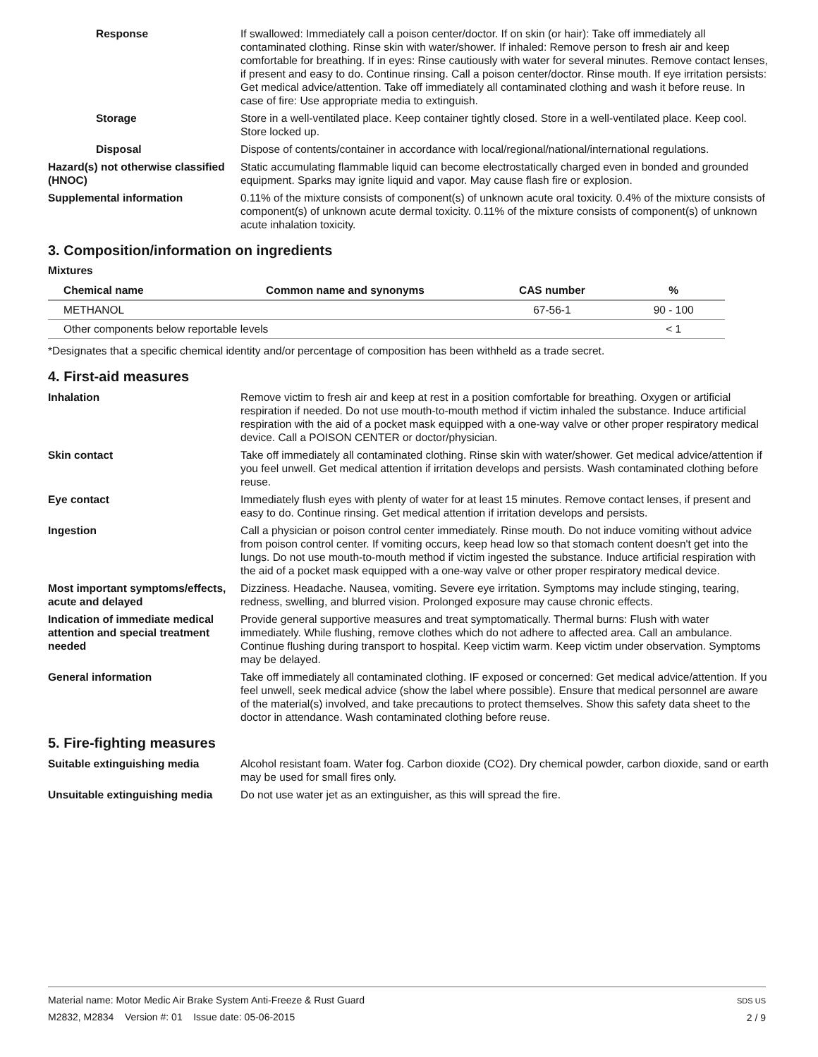Response If swallowed: Immediately call a poison center/doctor. If on skin (or hair): Take off immediately all contaminated clothing. Rinse skin with water/shower. If inhaled: Remove person to fresh air and keep comfortable for breathing. If in eyes: Rinse cautiously with water for several minutes. Remove contact lenses, if present and easy to do. Continue rinsing. Call a poison center/doctor. Rinse mouth. If eye irritation persists: Get medical advice/attention. Take off immediately all contaminated clothing and wash it before reuse. In case of fire: Use appropriate media to extinguish.
Storage Store in a well-ventilated place. Keep container tightly closed. Store in a well-ventilated place. Keep cool. Store locked up.
Disposal Dispose of contents/container in accordance with local/regional/national/international regulations.
Hazard(s) not otherwise classified (HNOC)
Static accumulating flammable liquid can become electrostatically charged even in bonded and grounded equipment. Sparks may ignite liquid and vapor. May cause flash fire or explosion.
Supplemental information 0.11% of the mixture consists of component(s) of unknown acute oral toxicity. 0.4% of the mixture consists of component(s) of unknown acute dermal toxicity. 0.11% of the mixture consists of component(s) of unknown acute inhalation toxicity.
3. Composition/information on ingredients
Mixtures
| Chemical name | Common name and synonyms | CAS number | % |
| --- | --- | --- | --- |
| METHANOL | | 67-56-1 | 90 - 100 |
| Other components below reportable levels | | | < 1 |
*Designates that a specific chemical identity and/or percentage of composition has been withheld as a trade secret.
4. First-aid measures
Inhalation Remove victim to fresh air and keep at rest in a position comfortable for breathing. Oxygen or artificial respiration if needed. Do not use mouth-to-mouth method if victim inhaled the substance. Induce artificial respiration with the aid of a pocket mask equipped with a one-way valve or other proper respiratory medical device. Call a POISON CENTER or doctor/physician.
Skin contact Take off immediately all contaminated clothing. Rinse skin with water/shower. Get medical advice/attention if you feel unwell. Get medical attention if irritation develops and persists. Wash contaminated clothing before reuse.
Eye contact Immediately flush eyes with plenty of water for at least 15 minutes. Remove contact lenses, if present and easy to do. Continue rinsing. Get medical attention if irritation develops and persists.
Ingestion Call a physician or poison control center immediately. Rinse mouth. Do not induce vomiting without advice from poison control center. If vomiting occurs, keep head low so that stomach content doesn't get into the lungs. Do not use mouth-to-mouth method if victim ingested the substance. Induce artificial respiration with the aid of a pocket mask equipped with a one-way valve or other proper respiratory medical device.
Most important symptoms/effects, acute and delayed
Dizziness. Headache. Nausea, vomiting. Severe eye irritation. Symptoms may include stinging, tearing, redness, swelling, and blurred vision. Prolonged exposure may cause chronic effects.
Indication of immediate medical attention and special treatment needed
Provide general supportive measures and treat symptomatically. Thermal burns: Flush with water immediately. While flushing, remove clothes which do not adhere to affected area. Call an ambulance. Continue flushing during transport to hospital. Keep victim warm. Keep victim under observation. Symptoms may be delayed.
General information Take off immediately all contaminated clothing. IF exposed or concerned: Get medical advice/attention. If you feel unwell, seek medical advice (show the label where possible). Ensure that medical personnel are aware of the material(s) involved, and take precautions to protect themselves. Show this safety data sheet to the doctor in attendance. Wash contaminated clothing before reuse.
5. Fire-fighting measures
Suitable extinguishing media Alcohol resistant foam. Water fog. Carbon dioxide (CO2). Dry chemical powder, carbon dioxide, sand or earth may be used for small fires only.
Unsuitable extinguishing media
Do not use water jet as an extinguisher, as this will spread the fire.
Material name: Motor Medic Air Brake System Anti-Freeze & Rust Guard
M2832, M2834 Version #: 01 Issue date: 05-06-2015
SDS US
2 / 9